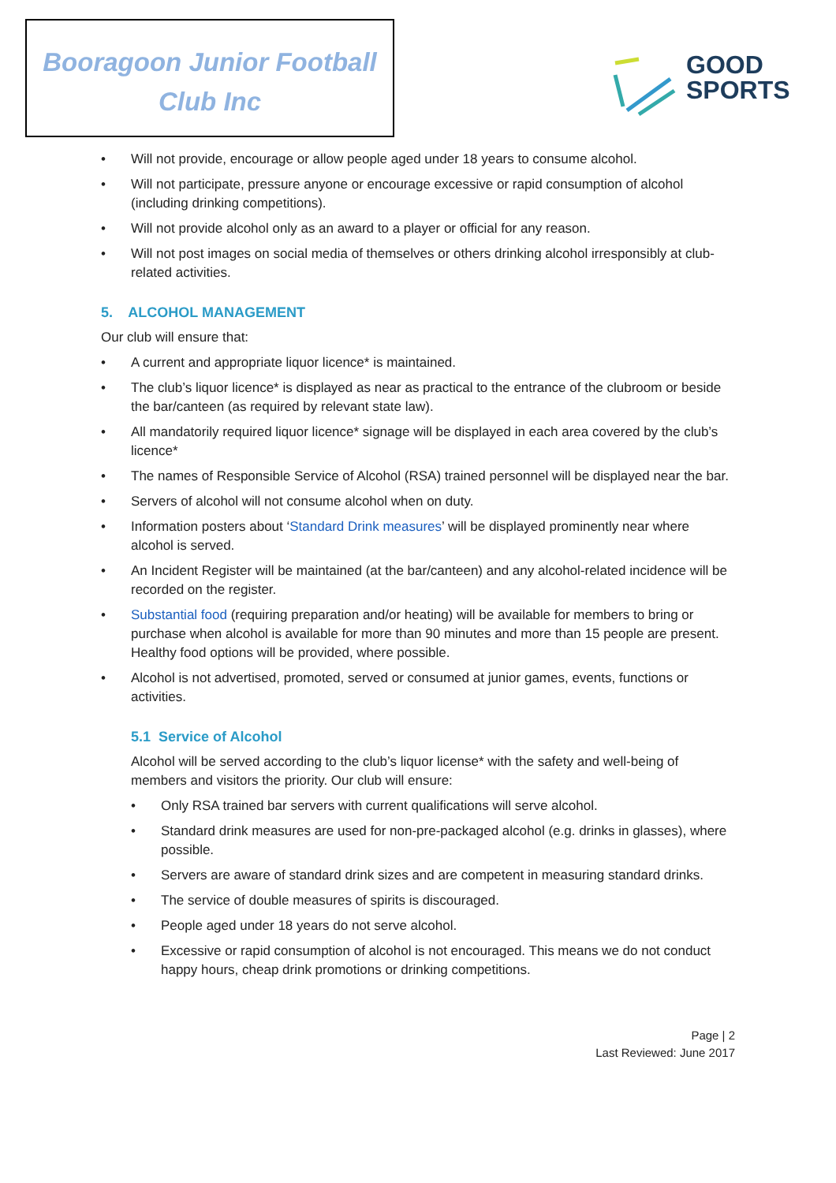Booragoon Junior Football
Club Inc
GOOD
SPORTS
Will not provide, encourage or allow people aged under 18 years to consume alcohol.
Will not participate, pressure anyone or encourage excessive or rapid consumption of alcohol (including drinking competitions).
Will not provide alcohol only as an award to a player or official for any reason.
Will not post images on social media of themselves or others drinking alcohol irresponsibly at club-related activities.
5. ALCOHOL MANAGEMENT
Our club will ensure that:
A current and appropriate liquor licence* is maintained.
The club’s liquor licence* is displayed as near as practical to the entrance of the clubroom or beside the bar/canteen (as required by relevant state law).
All mandatorily required liquor licence* signage will be displayed in each area covered by the club’s licence*
The names of Responsible Service of Alcohol (RSA) trained personnel will be displayed near the bar.
Servers of alcohol will not consume alcohol when on duty.
Information posters about ‘Standard Drink measures’ will be displayed prominently near where alcohol is served.
An Incident Register will be maintained (at the bar/canteen) and any alcohol-related incidence will be recorded on the register.
Substantial food (requiring preparation and/or heating) will be available for members to bring or purchase when alcohol is available for more than 90 minutes and more than 15 people are present. Healthy food options will be provided, where possible.
Alcohol is not advertised, promoted, served or consumed at junior games, events, functions or activities.
5.1 Service of Alcohol
Alcohol will be served according to the club’s liquor license* with the safety and well-being of members and visitors the priority. Our club will ensure:
Only RSA trained bar servers with current qualifications will serve alcohol.
Standard drink measures are used for non-pre-packaged alcohol (e.g. drinks in glasses), where possible.
Servers are aware of standard drink sizes and are competent in measuring standard drinks.
The service of double measures of spirits is discouraged.
People aged under 18 years do not serve alcohol.
Excessive or rapid consumption of alcohol is not encouraged. This means we do not conduct happy hours, cheap drink promotions or drinking competitions.
Page | 2
Last Reviewed: June 2017